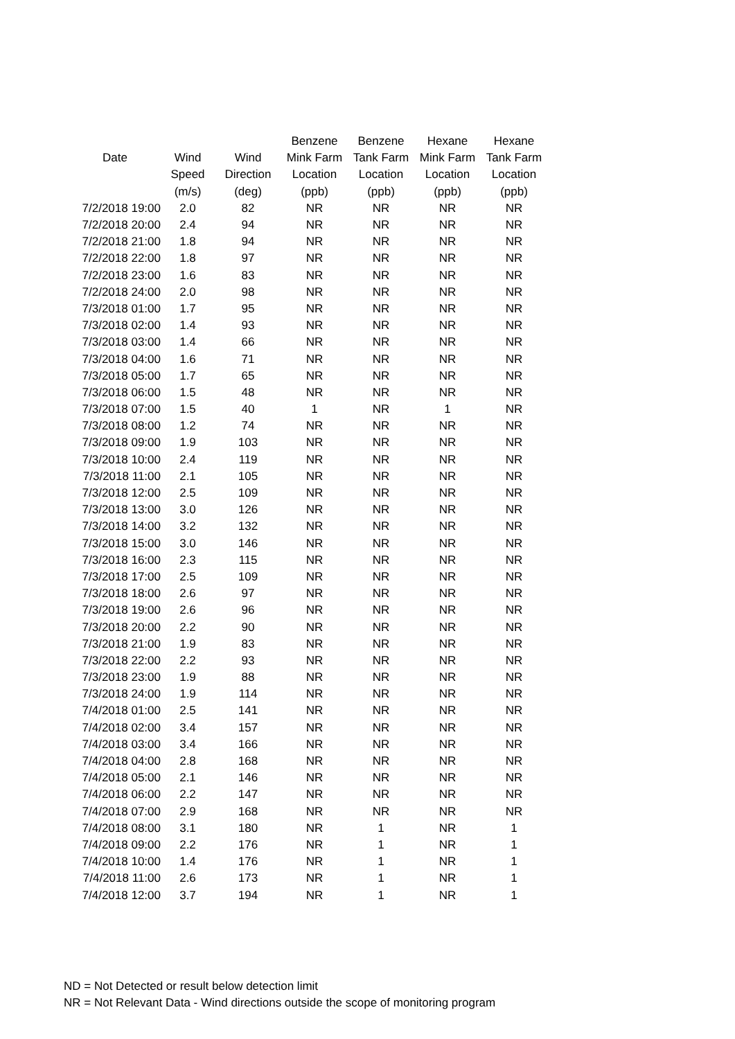| | | | Benzene | Benzene | Hexane | Hexane |
| --- | --- | --- | --- | --- | --- | --- |
| Date | Wind | Wind | Mink Farm | Tank Farm | Mink Farm | Tank Farm |
| | Speed | Direction | Location | Location | Location | Location |
| | (m/s) | (deg) | (ppb) | (ppb) | (ppb) | (ppb) |
| 7/2/2018 19:00 | 2.0 | 82 | NR | NR | NR | NR |
| 7/2/2018 20:00 | 2.4 | 94 | NR | NR | NR | NR |
| 7/2/2018 21:00 | 1.8 | 94 | NR | NR | NR | NR |
| 7/2/2018 22:00 | 1.8 | 97 | NR | NR | NR | NR |
| 7/2/2018 23:00 | 1.6 | 83 | NR | NR | NR | NR |
| 7/2/2018 24:00 | 2.0 | 98 | NR | NR | NR | NR |
| 7/3/2018 01:00 | 1.7 | 95 | NR | NR | NR | NR |
| 7/3/2018 02:00 | 1.4 | 93 | NR | NR | NR | NR |
| 7/3/2018 03:00 | 1.4 | 66 | NR | NR | NR | NR |
| 7/3/2018 04:00 | 1.6 | 71 | NR | NR | NR | NR |
| 7/3/2018 05:00 | 1.7 | 65 | NR | NR | NR | NR |
| 7/3/2018 06:00 | 1.5 | 48 | NR | NR | NR | NR |
| 7/3/2018 07:00 | 1.5 | 40 | 1 | NR | 1 | NR |
| 7/3/2018 08:00 | 1.2 | 74 | NR | NR | NR | NR |
| 7/3/2018 09:00 | 1.9 | 103 | NR | NR | NR | NR |
| 7/3/2018 10:00 | 2.4 | 119 | NR | NR | NR | NR |
| 7/3/2018 11:00 | 2.1 | 105 | NR | NR | NR | NR |
| 7/3/2018 12:00 | 2.5 | 109 | NR | NR | NR | NR |
| 7/3/2018 13:00 | 3.0 | 126 | NR | NR | NR | NR |
| 7/3/2018 14:00 | 3.2 | 132 | NR | NR | NR | NR |
| 7/3/2018 15:00 | 3.0 | 146 | NR | NR | NR | NR |
| 7/3/2018 16:00 | 2.3 | 115 | NR | NR | NR | NR |
| 7/3/2018 17:00 | 2.5 | 109 | NR | NR | NR | NR |
| 7/3/2018 18:00 | 2.6 | 97 | NR | NR | NR | NR |
| 7/3/2018 19:00 | 2.6 | 96 | NR | NR | NR | NR |
| 7/3/2018 20:00 | 2.2 | 90 | NR | NR | NR | NR |
| 7/3/2018 21:00 | 1.9 | 83 | NR | NR | NR | NR |
| 7/3/2018 22:00 | 2.2 | 93 | NR | NR | NR | NR |
| 7/3/2018 23:00 | 1.9 | 88 | NR | NR | NR | NR |
| 7/3/2018 24:00 | 1.9 | 114 | NR | NR | NR | NR |
| 7/4/2018 01:00 | 2.5 | 141 | NR | NR | NR | NR |
| 7/4/2018 02:00 | 3.4 | 157 | NR | NR | NR | NR |
| 7/4/2018 03:00 | 3.4 | 166 | NR | NR | NR | NR |
| 7/4/2018 04:00 | 2.8 | 168 | NR | NR | NR | NR |
| 7/4/2018 05:00 | 2.1 | 146 | NR | NR | NR | NR |
| 7/4/2018 06:00 | 2.2 | 147 | NR | NR | NR | NR |
| 7/4/2018 07:00 | 2.9 | 168 | NR | NR | NR | NR |
| 7/4/2018 08:00 | 3.1 | 180 | NR | 1 | NR | 1 |
| 7/4/2018 09:00 | 2.2 | 176 | NR | 1 | NR | 1 |
| 7/4/2018 10:00 | 1.4 | 176 | NR | 1 | NR | 1 |
| 7/4/2018 11:00 | 2.6 | 173 | NR | 1 | NR | 1 |
| 7/4/2018 12:00 | 3.7 | 194 | NR | 1 | NR | 1 |
ND = Not Detected or result below detection limit
NR = Not Relevant Data - Wind directions outside the scope of monitoring program